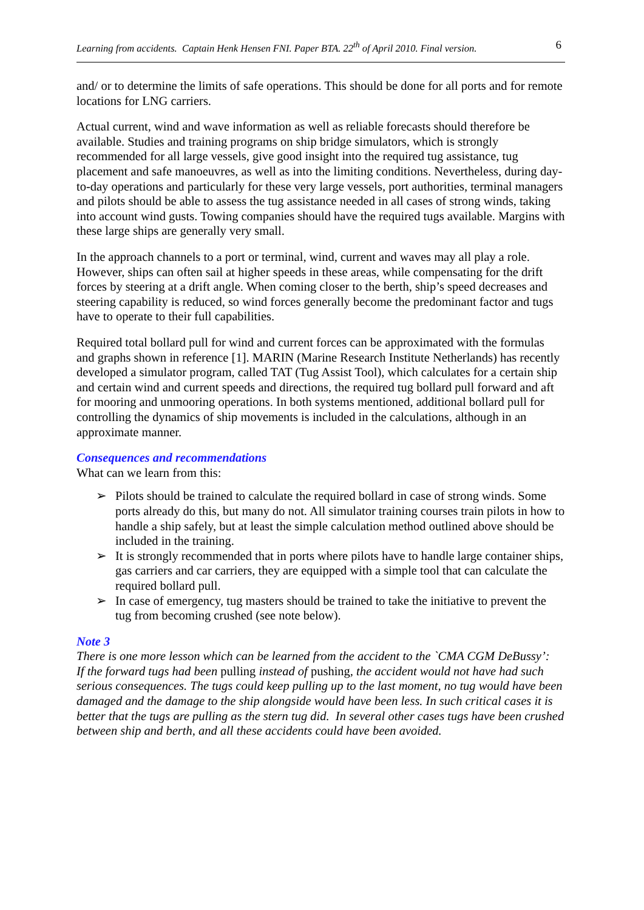Learning from accidents. Captain Henk Hensen FNI. Paper BTA. 22<sup>th</sup> of April 2010. Final version. 6
and/ or to determine the limits of safe operations. This should be done for all ports and for remote locations for LNG carriers.
Actual current, wind and wave information as well as reliable forecasts should therefore be available. Studies and training programs on ship bridge simulators, which is strongly recommended for all large vessels, give good insight into the required tug assistance, tug placement and safe manoeuvres, as well as into the limiting conditions. Nevertheless, during day-to-day operations and particularly for these very large vessels, port authorities, terminal managers and pilots should be able to assess the tug assistance needed in all cases of strong winds, taking into account wind gusts. Towing companies should have the required tugs available. Margins with these large ships are generally very small.
In the approach channels to a port or terminal, wind, current and waves may all play a role. However, ships can often sail at higher speeds in these areas, while compensating for the drift forces by steering at a drift angle. When coming closer to the berth, ship’s speed decreases and steering capability is reduced, so wind forces generally become the predominant factor and tugs have to operate to their full capabilities.
Required total bollard pull for wind and current forces can be approximated with the formulas and graphs shown in reference [1]. MARIN (Marine Research Institute Netherlands) has recently developed a simulator program, called TAT (Tug Assist Tool), which calculates for a certain ship and certain wind and current speeds and directions, the required tug bollard pull forward and aft for mooring and unmooring operations. In both systems mentioned, additional bollard pull for controlling the dynamics of ship movements is included in the calculations, although in an approximate manner.
Consequences and recommendations
What can we learn from this:
➢ Pilots should be trained to calculate the required bollard in case of strong winds. Some ports already do this, but many do not. All simulator training courses train pilots in how to handle a ship safely, but at least the simple calculation method outlined above should be included in the training.
➢ It is strongly recommended that in ports where pilots have to handle large container ships, gas carriers and car carriers, they are equipped with a simple tool that can calculate the required bollard pull.
➢ In case of emergency, tug masters should be trained to take the initiative to prevent the tug from becoming crushed (see note below).
Note 3
There is one more lesson which can be learned from the accident to the `CMA CGM DeBussy’:
If the forward tugs had been pulling instead of pushing, the accident would not have had such serious consequences. The tugs could keep pulling up to the last moment, no tug would have been damaged and the damage to the ship alongside would have been less. In such critical cases it is better that the tugs are pulling as the stern tug did. In several other cases tugs have been crushed between ship and berth, and all these accidents could have been avoided.